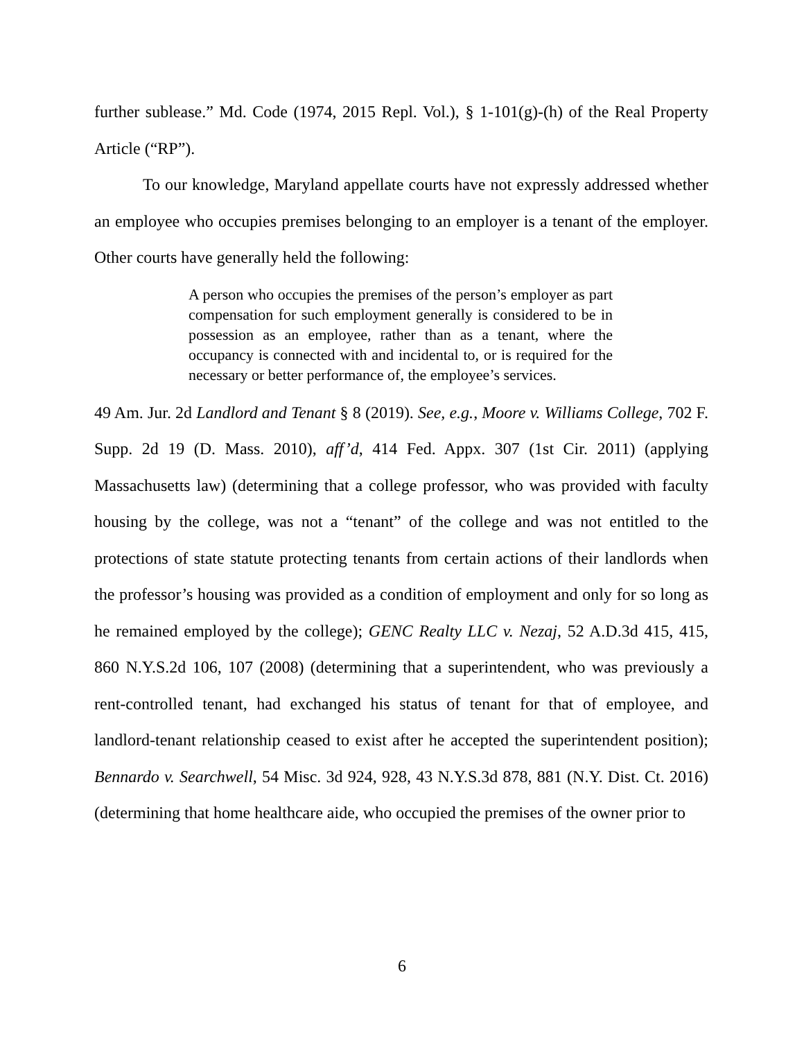further sublease.” Md. Code (1974, 2015 Repl. Vol.), § 1-101(g)-(h) of the Real Property Article (“RP”).
To our knowledge, Maryland appellate courts have not expressly addressed whether an employee who occupies premises belonging to an employer is a tenant of the employer. Other courts have generally held the following:
A person who occupies the premises of the person’s employer as part compensation for such employment generally is considered to be in possession as an employee, rather than as a tenant, where the occupancy is connected with and incidental to, or is required for the necessary or better performance of, the employee’s services.
49 Am. Jur. 2d Landlord and Tenant § 8 (2019). See, e.g., Moore v. Williams College, 702 F. Supp. 2d 19 (D. Mass. 2010), aff’d, 414 Fed. Appx. 307 (1st Cir. 2011) (applying Massachusetts law) (determining that a college professor, who was provided with faculty housing by the college, was not a “tenant” of the college and was not entitled to the protections of state statute protecting tenants from certain actions of their landlords when the professor’s housing was provided as a condition of employment and only for so long as he remained employed by the college); GENC Realty LLC v. Nezaj, 52 A.D.3d 415, 415, 860 N.Y.S.2d 106, 107 (2008) (determining that a superintendent, who was previously a rent-controlled tenant, had exchanged his status of tenant for that of employee, and landlord-tenant relationship ceased to exist after he accepted the superintendent position); Bennardo v. Searchwell, 54 Misc. 3d 924, 928, 43 N.Y.S.3d 878, 881 (N.Y. Dist. Ct. 2016) (determining that home healthcare aide, who occupied the premises of the owner prior to
6